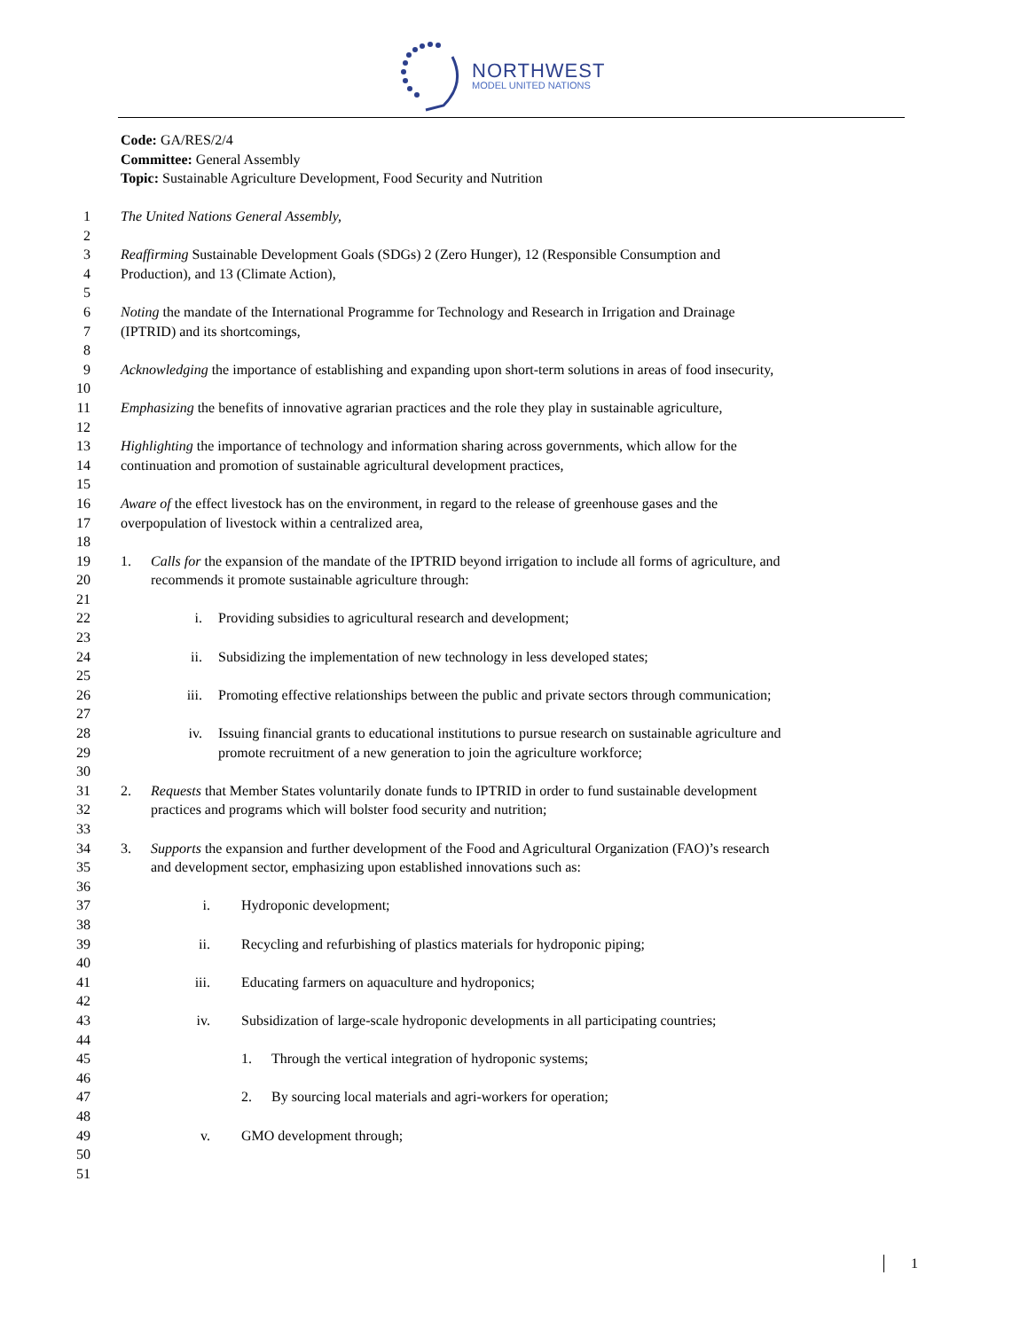NORTHWEST
MODEL UNITED NATIONS
Code: GA/RES/2/4
Committee: General Assembly
Topic: Sustainable Agriculture Development, Food Security and Nutrition
1 The United Nations General Assembly,
2
3 Reaffirming Sustainable Development Goals (SDGs) 2 (Zero Hunger), 12 (Responsible Consumption and
4 Production), and 13 (Climate Action),
5
6 Noting the mandate of the International Programme for Technology and Research in Irrigation and Drainage
7 (IPTRID) and its shortcomings,
8
9 Acknowledging the importance of establishing and expanding upon short-term solutions in areas of food insecurity,
10
11 Emphasizing the benefits of innovative agrarian practices and the role they play in sustainable agriculture,
12
13 Highlighting the importance of technology and information sharing across governments, which allow for the
14 continuation and promotion of sustainable agricultural development practices,
15
16 Aware of the effect livestock has on the environment, in regard to the release of greenhouse gases and the
17 overpopulation of livestock within a centralized area,
18
19 1. Calls for the expansion of the mandate of the IPTRID beyond irrigation to include all forms of agriculture, and
20 recommends it promote sustainable agriculture through:
21
22 i. Providing subsidies to agricultural research and development;
23
24 ii. Subsidizing the implementation of new technology in less developed states;
25
26 iii. Promoting effective relationships between the public and private sectors through communication;
27
28 iv. Issuing financial grants to educational institutions to pursue research on sustainable agriculture and
29 promote recruitment of a new generation to join the agriculture workforce;
30
31 2. Requests that Member States voluntarily donate funds to IPTRID in order to fund sustainable development
32 practices and programs which will bolster food security and nutrition;
33
34 3. Supports the expansion and further development of the Food and Agricultural Organization (FAO)’s research
35 and development sector, emphasizing upon established innovations such as:
36
37 i. Hydroponic development;
38
39 ii. Recycling and refurbishing of plastics materials for hydroponic piping;
40
41 iii. Educating farmers on aquaculture and hydroponics;
42
43 iv. Subsidization of large-scale hydroponic developments in all participating countries;
44
45 1. Through the vertical integration of hydroponic systems;
46
47 2. By sourcing local materials and agri-workers for operation;
48
49 v. GMO development through;
50
51
1